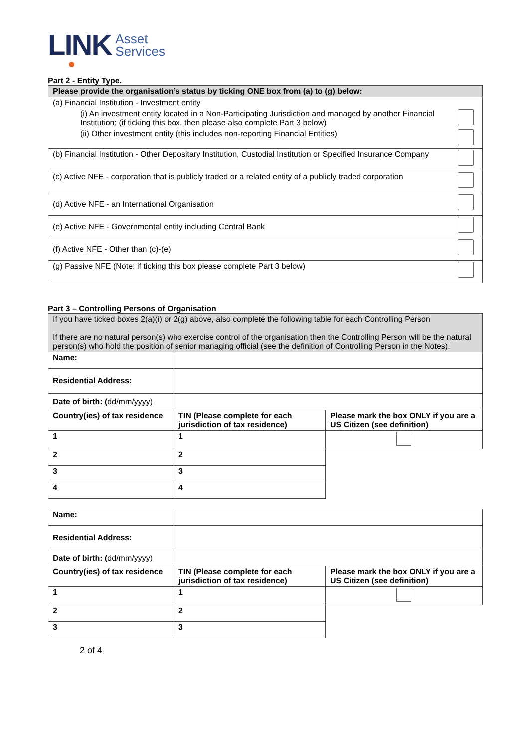LINK Asset
Services
Part 2 - Entity Type.
| Please provide the organisation’s status by ticking ONE box from (a) to (g) below: | |
| --- | --- |
| (a) Financial Institution - Investment entity | |
| (i) An investment entity located in a Non-Participating Jurisdiction and managed by another Financial Institution; (if ticking this box, then please also complete Part 3 below) | |
| (ii) Other investment entity (this includes non-reporting Financial Entities) | |
| (b) Financial Institution - Other Depositary Institution, Custodial Institution or Specified Insurance Company | |
| (c) Active NFE - corporation that is publicly traded or a related entity of a publicly traded corporation | |
| (d) Active NFE - an International Organisation | |
| (e) Active NFE - Governmental entity including Central Bank | |
| (f) Active NFE - Other than (c)-(e) | |
| (g) Passive NFE (Note: if ticking this box please complete Part 3 below) | |
Part 3 – Controlling Persons of Organisation
| If you have ticked boxes 2(a)(i) or 2(g) above, also complete the following table for each Controlling Person If there are no natural person(s) who exercise control of the organisation then the Controlling Person will be the natural person(s) who hold the position of senior managing official (see the definition of Controlling Person in the Notes). | | |
| Name: | | |
| Residential Address: | | |
| Date of birth: ( dd/mm/yyyy) | | |
| Country(ies) of tax residence | TIN (Please complete for each jurisdiction of tax residence) | Please mark the box ONLY if you are a US Citizen (see definition) |
| 1 | 1 | |
| 2 | 2 | |
| 3 | 3 | |
| 4 | 4 | |
| Name: | | |
| Residential Address: | | |
| Date of birth: ( dd/mm/yyyy) | | |
| Country(ies) of tax residence | TIN (Please complete for each jurisdiction of tax residence) | Please mark the box ONLY if you are a US Citizen (see definition) |
| 1 | 1 | |
| 2 | 2 | |
| 3 | 3 | |
2 of 4